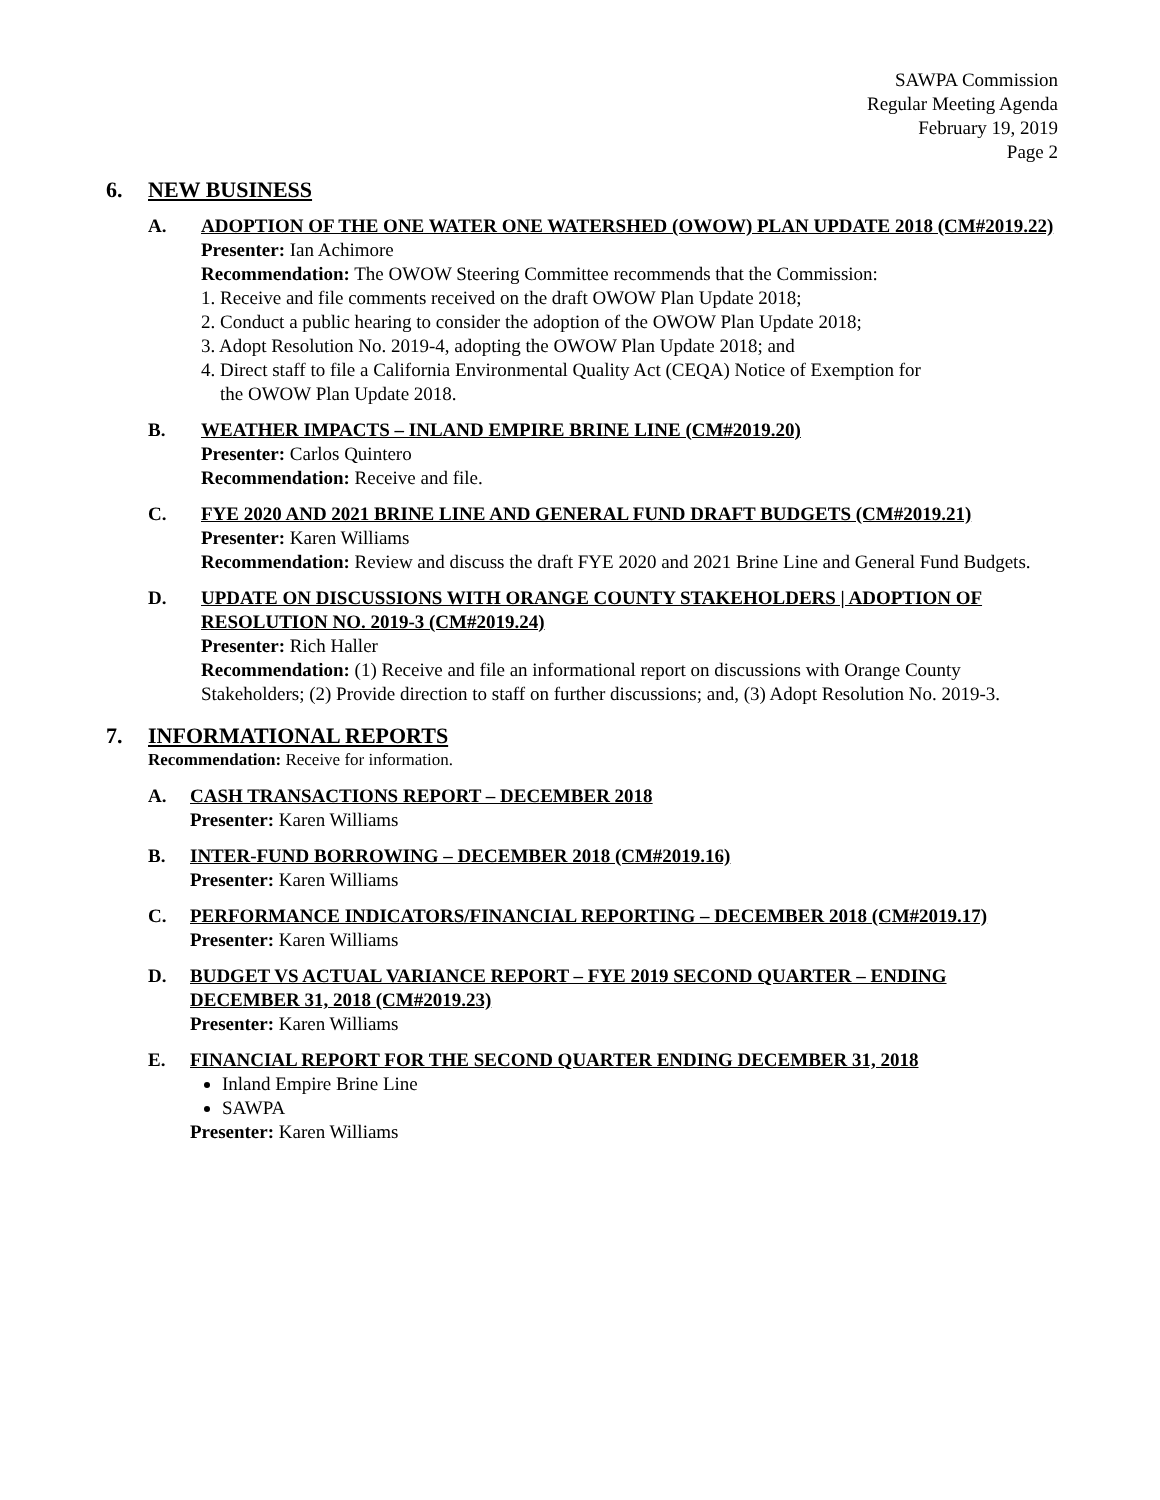SAWPA Commission
Regular Meeting Agenda
February 19, 2019
Page 2
6. NEW BUSINESS
A. ADOPTION OF THE ONE WATER ONE WATERSHED (OWOW) PLAN UPDATE 2018 (CM#2019.22)
Presenter: Ian Achimore
Recommendation: The OWOW Steering Committee recommends that the Commission:
1. Receive and file comments received on the draft OWOW Plan Update 2018;
2. Conduct a public hearing to consider the adoption of the OWOW Plan Update 2018;
3. Adopt Resolution No. 2019-4, adopting the OWOW Plan Update 2018; and
4. Direct staff to file a California Environmental Quality Act (CEQA) Notice of Exemption for
the OWOW Plan Update 2018.
B. WEATHER IMPACTS – INLAND EMPIRE BRINE LINE (CM#2019.20)
Presenter: Carlos Quintero
Recommendation: Receive and file.
C. FYE 2020 AND 2021 BRINE LINE AND GENERAL FUND DRAFT BUDGETS (CM#2019.21)
Presenter: Karen Williams
Recommendation: Review and discuss the draft FYE 2020 and 2021 Brine Line and General Fund Budgets.
D. UPDATE ON DISCUSSIONS WITH ORANGE COUNTY STAKEHOLDERS | ADOPTION OF RESOLUTION NO. 2019-3 (CM#2019.24)
Presenter: Rich Haller
Recommendation: (1) Receive and file an informational report on discussions with Orange County Stakeholders; (2) Provide direction to staff on further discussions; and, (3) Adopt Resolution No. 2019-3.
7. INFORMATIONAL REPORTS
Recommendation: Receive for information.
A. CASH TRANSACTIONS REPORT – DECEMBER 2018
Presenter: Karen Williams
B. INTER-FUND BORROWING – DECEMBER 2018 (CM#2019.16)
Presenter: Karen Williams
C. PERFORMANCE INDICATORS/FINANCIAL REPORTING – DECEMBER 2018 (CM#2019.17)
Presenter: Karen Williams
D. BUDGET VS ACTUAL VARIANCE REPORT – FYE 2019 SECOND QUARTER – ENDING DECEMBER 31, 2018 (CM#2019.23)
Presenter: Karen Williams
E. FINANCIAL REPORT FOR THE SECOND QUARTER ENDING DECEMBER 31, 2018
Inland Empire Brine Line
SAWPA
Presenter: Karen Williams